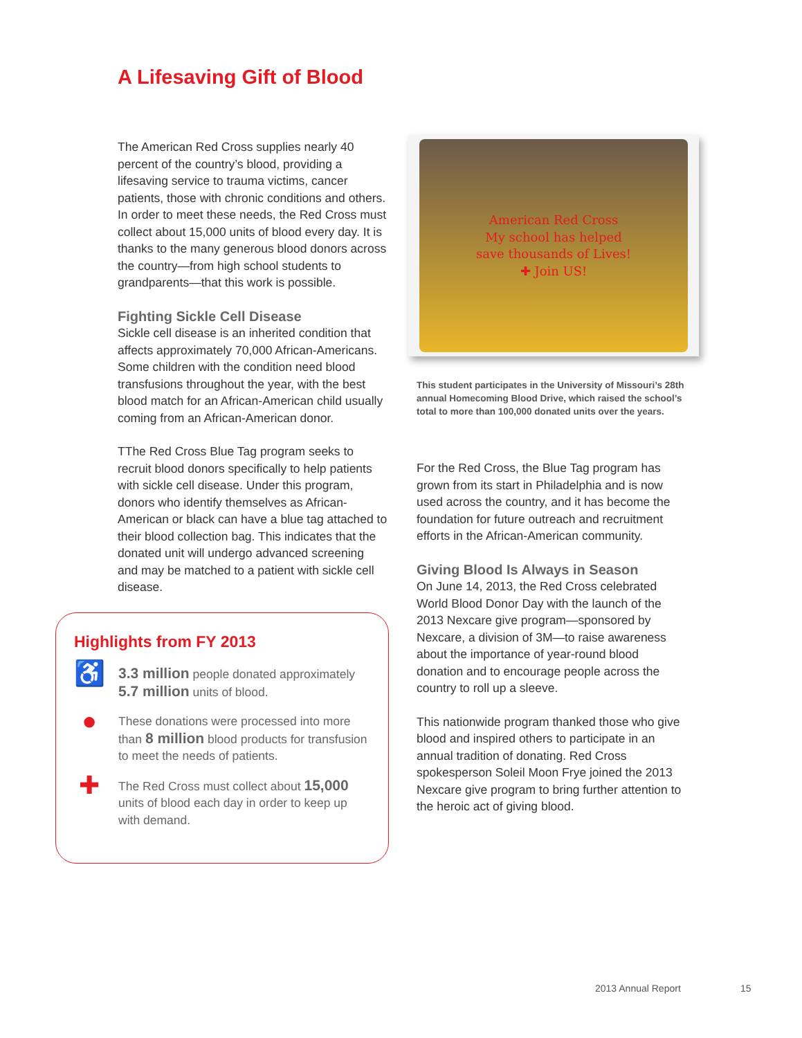A Lifesaving Gift of Blood
The American Red Cross supplies nearly 40 percent of the country’s blood, providing a lifesaving service to trauma victims, cancer patients, those with chronic conditions and others. In order to meet these needs, the Red Cross must collect about 15,000 units of blood every day. It is thanks to the many generous blood donors across the country—from high school students to grandparents—that this work is possible.
Fighting Sickle Cell Disease
Sickle cell disease is an inherited condition that affects approximately 70,000 African-Americans. Some children with the condition need blood transfusions throughout the year, with the best blood match for an African-American child usually coming from an African-American donor.
TThe Red Cross Blue Tag program seeks to recruit blood donors specifically to help patients with sickle cell disease. Under this program, donors who identify themselves as African-American or black can have a blue tag attached to their blood collection bag. This indicates that the donated unit will undergo advanced screening and may be matched to a patient with sickle cell disease.
American Red Cross
My school has helped
save thousands of Lives!
✚ Join US!
This student participates in the University of Missouri’s 28th annual Homecoming Blood Drive, which raised the school’s total to more than 100,000 donated units over the years.
For the Red Cross, the Blue Tag program has grown from its start in Philadelphia and is now used across the country, and it has become the foundation for future outreach and recruitment efforts in the African-American community.
Giving Blood Is Always in Season
On June 14, 2013, the Red Cross celebrated World Blood Donor Day with the launch of the 2013 Nexcare give program—sponsored by Nexcare, a division of 3M—to raise awareness about the importance of year-round blood donation and to encourage people across the country to roll up a sleeve.
This nationwide program thanked those who give blood and inspired others to participate in an annual tradition of donating. Red Cross spokesperson Soleil Moon Frye joined the 2013 Nexcare give program to bring further attention to the heroic act of giving blood.
Highlights from FY 2013
♿
3.3 million people donated approximately 5.7 million units of blood.
●
These donations were processed into more than 8 million blood products for transfusion to meet the needs of patients.
✚
The Red Cross must collect about 15,000 units of blood each day in order to keep up with demand.
2013 Annual Report 15